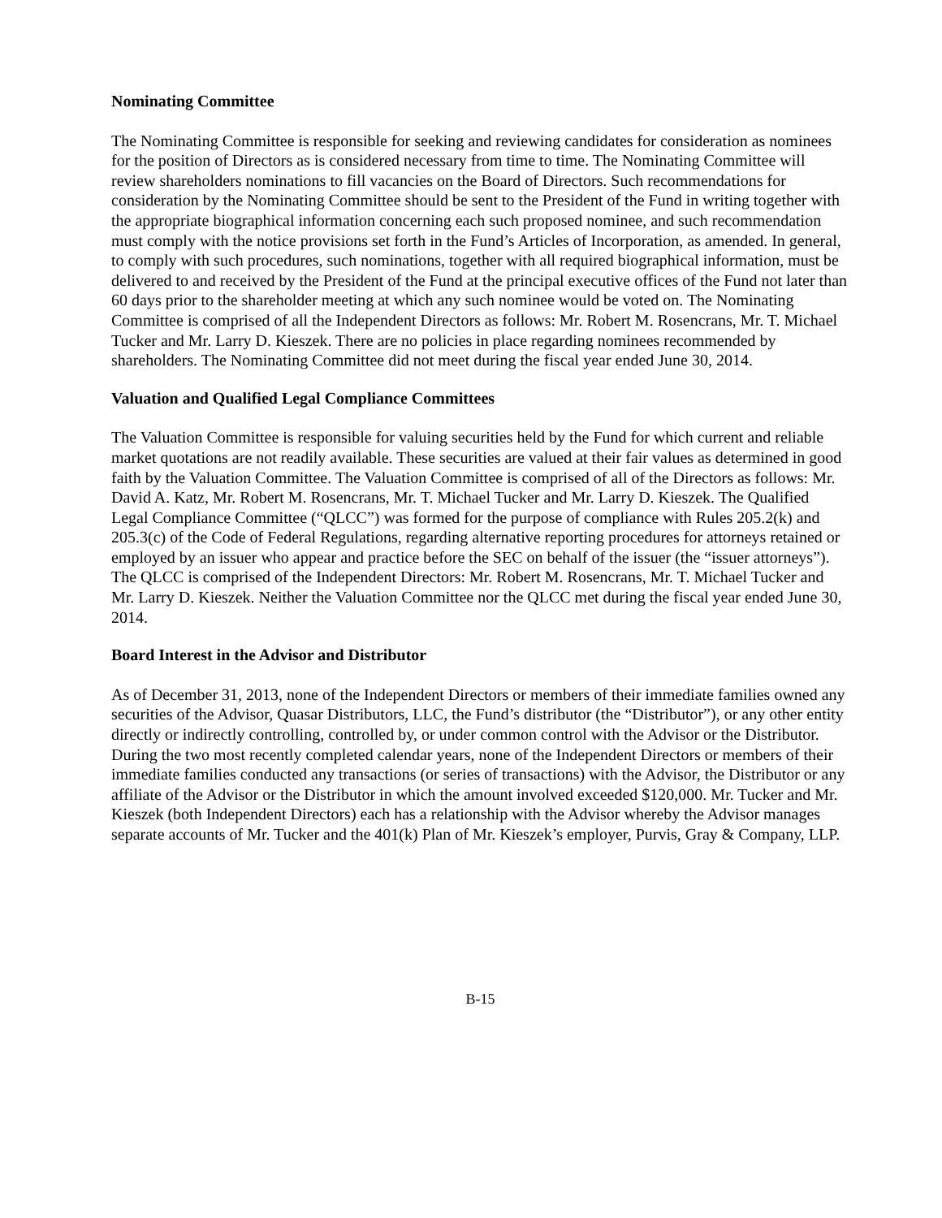Nominating Committee
The Nominating Committee is responsible for seeking and reviewing candidates for consideration as nominees for the position of Directors as is considered necessary from time to time. The Nominating Committee will review shareholders nominations to fill vacancies on the Board of Directors. Such recommendations for consideration by the Nominating Committee should be sent to the President of the Fund in writing together with the appropriate biographical information concerning each such proposed nominee, and such recommendation must comply with the notice provisions set forth in the Fund’s Articles of Incorporation, as amended. In general, to comply with such procedures, such nominations, together with all required biographical information, must be delivered to and received by the President of the Fund at the principal executive offices of the Fund not later than 60 days prior to the shareholder meeting at which any such nominee would be voted on. The Nominating Committee is comprised of all the Independent Directors as follows: Mr. Robert M. Rosencrans, Mr. T. Michael Tucker and Mr. Larry D. Kieszek. There are no policies in place regarding nominees recommended by shareholders. The Nominating Committee did not meet during the fiscal year ended June 30, 2014.
Valuation and Qualified Legal Compliance Committees
The Valuation Committee is responsible for valuing securities held by the Fund for which current and reliable market quotations are not readily available. These securities are valued at their fair values as determined in good faith by the Valuation Committee. The Valuation Committee is comprised of all of the Directors as follows: Mr. David A. Katz, Mr. Robert M. Rosencrans, Mr. T. Michael Tucker and Mr. Larry D. Kieszek. The Qualified Legal Compliance Committee (“QLCC”) was formed for the purpose of compliance with Rules 205.2(k) and 205.3(c) of the Code of Federal Regulations, regarding alternative reporting procedures for attorneys retained or employed by an issuer who appear and practice before the SEC on behalf of the issuer (the “issuer attorneys”). The QLCC is comprised of the Independent Directors: Mr. Robert M. Rosencrans, Mr. T. Michael Tucker and Mr. Larry D. Kieszek. Neither the Valuation Committee nor the QLCC met during the fiscal year ended June 30, 2014.
Board Interest in the Advisor and Distributor
As of December 31, 2013, none of the Independent Directors or members of their immediate families owned any securities of the Advisor, Quasar Distributors, LLC, the Fund’s distributor (the “Distributor”), or any other entity directly or indirectly controlling, controlled by, or under common control with the Advisor or the Distributor. During the two most recently completed calendar years, none of the Independent Directors or members of their immediate families conducted any transactions (or series of transactions) with the Advisor, the Distributor or any affiliate of the Advisor or the Distributor in which the amount involved exceeded $120,000. Mr. Tucker and Mr. Kieszek (both Independent Directors) each has a relationship with the Advisor whereby the Advisor manages separate accounts of Mr. Tucker and the 401(k) Plan of Mr. Kieszek’s employer, Purvis, Gray & Company, LLP.
B-15